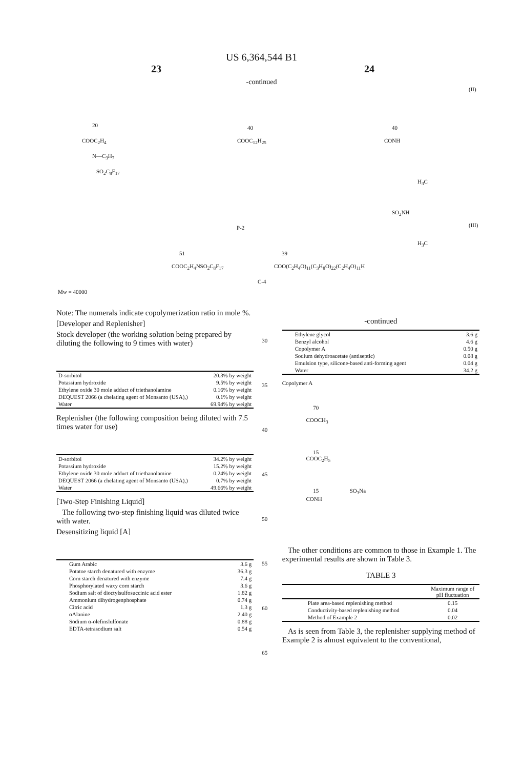US 6,364,544 B1
23 24
-continued
(II)
COOC<sub>2</sub>H<sub>4</sub>
N—C<sub>3</sub>H<sub>7</sub>
SO<sub>2</sub>C<sub>8</sub>F<sub>17</sub>
20
COOC<sub>12</sub>H<sub>25</sub>
40
CONH
40
H<sub>3</sub>C
SO<sub>2</sub>NH
H<sub>3</sub>C
(III) P-2
51
COOC<sub>2</sub>H<sub>4</sub>NSO<sub>2</sub>C<sub>8</sub>F<sub>17</sub>
39
COO(C<sub>2</sub>H<sub>4</sub>O)<sub>11</sub>(C<sub>3</sub>H<sub>8</sub>O)<sub>22</sub>(C<sub>2</sub>H<sub>4</sub>O)<sub>11</sub>H
C-4
Mw = 40000
Note: The numerals indicate copolymerization ratio in mole %.
[Developer and Replenisher]
Stock developer (the working solution being prepared by diluting the following to 9 times with water)
| D-sorbitol | 20.3% by weight |
| Potassium hydroxide | 9.5% by weight |
| Ethylene oxide 30 mole adduct of triethanolamine | 0.16% by weight |
| DEQUEST 2066 (a chelating agent of Monsanto (USA),) | 0.1% by weight |
| Water | 69.94% by weight |
Replenisher (the following composition being diluted with 7.5 times water for use)
| D-sorbitol | 34.2% by weight |
| Potassium hydroxide | 15.2% by weight |
| Ethylene oxide 30 mole adduct of triethanolamine | 0.24% by weight |
| DEQUEST 2066 (a chelating agent of Monsanto (USA),) | 0.7% by weight |
| Water | 49.66% by weight |
[Two-Step Finishing Liquid]
The following two-step finishing liquid was diluted twice with water.
Desensitizing liquid [A]
| Gum Arabic | 3.6 g |
| Potatoe starch denatured with enzyme | 36.3 g |
| Corn starch denatured with enzyme | 7.4 g |
| Phosphorylated waxy corn starch | 3.6 g |
| Sodium salt of dioctylsulfosuccinic acid ester | 1.82 g |
| Ammonium dihydrogenphosphate | 0.74 g |
| Citric acid | 1.3 g |
| αAlanine | 2.40 g |
| Sodium α-olefinslulfonate | 0.88 g |
| EDTA-tetrasodium salt | 0.54 g |
30
35
40
45
50
55
60
65
-continued
| Ethylene glycol | 3.6 g |
| Benzyl alcohol | 4.6 g |
| Copolymer A | 0.50 g |
| Sodium dehydroacetate (antiseptic) | 0.08 g |
| Emulsion type, silicone-based anti-forming agent | 0.04 g |
| Water | 34.2 g |
Copolymer A
70
COOCH<sub>3</sub>
15
COOC<sub>2</sub>H<sub>5</sub>
15 SO<sub>3</sub>Na
CONH
The other conditions are common to those in Example 1. The experimental results are shown in Table 3.
TABLE 3
| | Maximum range of pH fluctuation |
| --- | --- |
| Plate area-based replenishing method | 0.15 |
| Conductivity-based replenishing method | 0.04 |
| Method of Example 2 | 0.02 |
As is seen from Table 3, the replenisher supplying method of Example 2 is almost equivalent to the conventional,